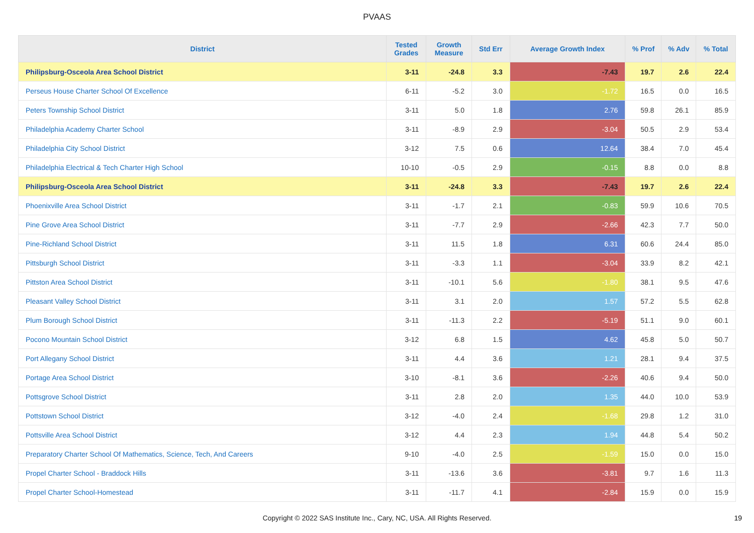PVAAS
| District | Tested Grades | Growth Measure | Std Err | Average Growth Index | % Prof | % Adv | % Total |
| --- | --- | --- | --- | --- | --- | --- | --- |
| Philipsburg-Osceola Area School District | 3-11 | -24.8 | 3.3 | -7.43 | 19.7 | 2.6 | 22.4 |
| Perseus House Charter School Of Excellence | 6-11 | -5.2 | 3.0 | -1.72 | 16.5 | 0.0 | 16.5 |
| Peters Township School District | 3-11 | 5.0 | 1.8 | 2.76 | 59.8 | 26.1 | 85.9 |
| Philadelphia Academy Charter School | 3-11 | -8.9 | 2.9 | -3.04 | 50.5 | 2.9 | 53.4 |
| Philadelphia City School District | 3-12 | 7.5 | 0.6 | 12.64 | 38.4 | 7.0 | 45.4 |
| Philadelphia Electrical & Tech Charter High School | 10-10 | -0.5 | 2.9 | -0.15 | 8.8 | 0.0 | 8.8 |
| Philipsburg-Osceola Area School District | 3-11 | -24.8 | 3.3 | -7.43 | 19.7 | 2.6 | 22.4 |
| Phoenixville Area School District | 3-11 | -1.7 | 2.1 | -0.83 | 59.9 | 10.6 | 70.5 |
| Pine Grove Area School District | 3-11 | -7.7 | 2.9 | -2.66 | 42.3 | 7.7 | 50.0 |
| Pine-Richland School District | 3-11 | 11.5 | 1.8 | 6.31 | 60.6 | 24.4 | 85.0 |
| Pittsburgh School District | 3-11 | -3.3 | 1.1 | -3.04 | 33.9 | 8.2 | 42.1 |
| Pittston Area School District | 3-11 | -10.1 | 5.6 | -1.80 | 38.1 | 9.5 | 47.6 |
| Pleasant Valley School District | 3-11 | 3.1 | 2.0 | 1.57 | 57.2 | 5.5 | 62.8 |
| Plum Borough School District | 3-11 | -11.3 | 2.2 | -5.19 | 51.1 | 9.0 | 60.1 |
| Pocono Mountain School District | 3-12 | 6.8 | 1.5 | 4.62 | 45.8 | 5.0 | 50.7 |
| Port Allegany School District | 3-11 | 4.4 | 3.6 | 1.21 | 28.1 | 9.4 | 37.5 |
| Portage Area School District | 3-10 | -8.1 | 3.6 | -2.26 | 40.6 | 9.4 | 50.0 |
| Pottsgrove School District | 3-11 | 2.8 | 2.0 | 1.35 | 44.0 | 10.0 | 53.9 |
| Pottstown School District | 3-12 | -4.0 | 2.4 | -1.68 | 29.8 | 1.2 | 31.0 |
| Pottsville Area School District | 3-12 | 4.4 | 2.3 | 1.94 | 44.8 | 5.4 | 50.2 |
| Preparatory Charter School Of Mathematics, Science, Tech, And Careers | 9-10 | -4.0 | 2.5 | -1.59 | 15.0 | 0.0 | 15.0 |
| Propel Charter School - Braddock Hills | 3-11 | -13.6 | 3.6 | -3.81 | 9.7 | 1.6 | 11.3 |
| Propel Charter School-Homestead | 3-11 | -11.7 | 4.1 | -2.84 | 15.9 | 0.0 | 15.9 |
Copyright © 2022 SAS Institute Inc., Cary, NC, USA. All Rights Reserved. 19